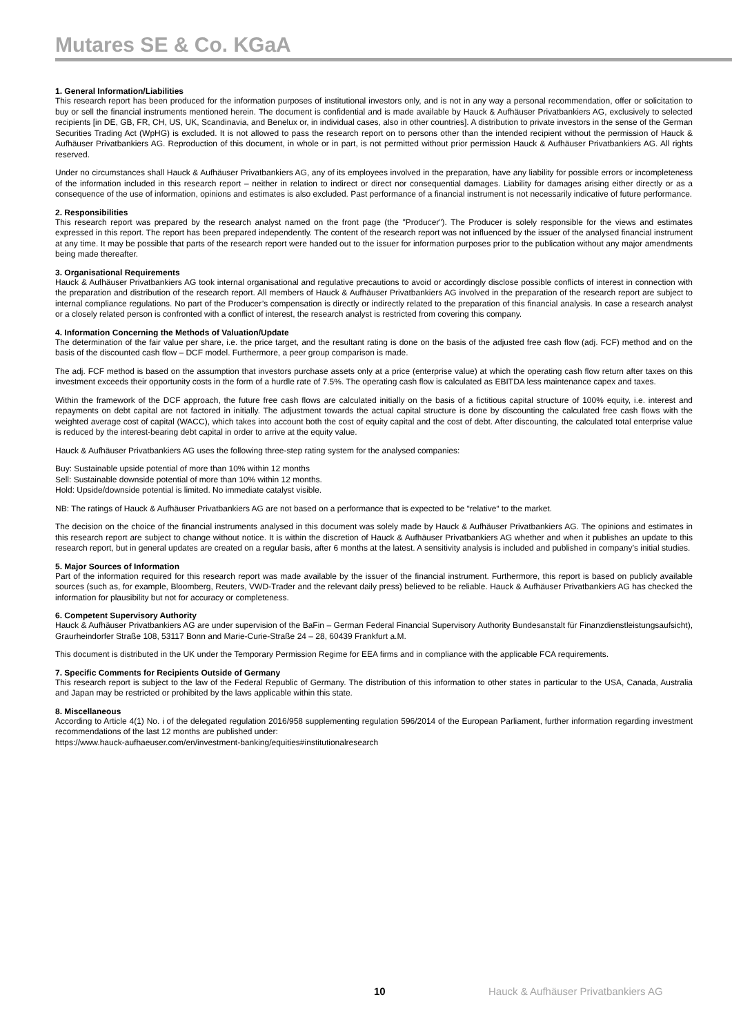Mutares SE & Co. KGaA
1. General Information/Liabilities
This research report has been produced for the information purposes of institutional investors only, and is not in any way a personal recommendation, offer or solicitation to buy or sell the financial instruments mentioned herein. The document is confidential and is made available by Hauck & Aufhäuser Privatbankiers AG, exclusively to selected recipients [in DE, GB, FR, CH, US, UK, Scandinavia, and Benelux or, in individual cases, also in other countries]. A distribution to private investors in the sense of the German Securities Trading Act (WpHG) is excluded. It is not allowed to pass the research report on to persons other than the intended recipient without the permission of Hauck & Aufhäuser Privatbankiers AG. Reproduction of this document, in whole or in part, is not permitted without prior permission Hauck & Aufhäuser Privatbankiers AG. All rights reserved.
Under no circumstances shall Hauck & Aufhäuser Privatbankiers AG, any of its employees involved in the preparation, have any liability for possible errors or incompleteness of the information included in this research report – neither in relation to indirect or direct nor consequential damages. Liability for damages arising either directly or as a consequence of the use of information, opinions and estimates is also excluded. Past performance of a financial instrument is not necessarily indicative of future performance.
2. Responsibilities
This research report was prepared by the research analyst named on the front page (the "Producer"). The Producer is solely responsible for the views and estimates expressed in this report. The report has been prepared independently. The content of the research report was not influenced by the issuer of the analysed financial instrument at any time. It may be possible that parts of the research report were handed out to the issuer for information purposes prior to the publication without any major amendments being made thereafter.
3. Organisational Requirements
Hauck & Aufhäuser Privatbankiers AG took internal organisational and regulative precautions to avoid or accordingly disclose possible conflicts of interest in connection with the preparation and distribution of the research report. All members of Hauck & Aufhäuser Privatbankiers AG involved in the preparation of the research report are subject to internal compliance regulations. No part of the Producer’s compensation is directly or indirectly related to the preparation of this financial analysis. In case a research analyst or a closely related person is confronted with a conflict of interest, the research analyst is restricted from covering this company.
4. Information Concerning the Methods of Valuation/Update
The determination of the fair value per share, i.e. the price target, and the resultant rating is done on the basis of the adjusted free cash flow (adj. FCF) method and on the basis of the discounted cash flow – DCF model. Furthermore, a peer group comparison is made.
The adj. FCF method is based on the assumption that investors purchase assets only at a price (enterprise value) at which the operating cash flow return after taxes on this investment exceeds their opportunity costs in the form of a hurdle rate of 7.5%. The operating cash flow is calculated as EBITDA less maintenance capex and taxes.
Within the framework of the DCF approach, the future free cash flows are calculated initially on the basis of a fictitious capital structure of 100% equity, i.e. interest and repayments on debt capital are not factored in initially. The adjustment towards the actual capital structure is done by discounting the calculated free cash flows with the weighted average cost of capital (WACC), which takes into account both the cost of equity capital and the cost of debt. After discounting, the calculated total enterprise value is reduced by the interest-bearing debt capital in order to arrive at the equity value.
Hauck & Aufhäuser Privatbankiers AG uses the following three-step rating system for the analysed companies:
Buy: Sustainable upside potential of more than 10% within 12 months
Sell: Sustainable downside potential of more than 10% within 12 months.
Hold: Upside/downside potential is limited. No immediate catalyst visible.
NB: The ratings of Hauck & Aufhäuser Privatbankiers AG are not based on a performance that is expected to be “relative“ to the market.
The decision on the choice of the financial instruments analysed in this document was solely made by Hauck & Aufhäuser Privatbankiers AG. The opinions and estimates in this research report are subject to change without notice. It is within the discretion of Hauck & Aufhäuser Privatbankiers AG whether and when it publishes an update to this research report, but in general updates are created on a regular basis, after 6 months at the latest. A sensitivity analysis is included and published in company’s initial studies.
5. Major Sources of Information
Part of the information required for this research report was made available by the issuer of the financial instrument. Furthermore, this report is based on publicly available sources (such as, for example, Bloomberg, Reuters, VWD-Trader and the relevant daily press) believed to be reliable. Hauck & Aufhäuser Privatbankiers AG has checked the information for plausibility but not for accuracy or completeness.
6. Competent Supervisory Authority
Hauck & Aufhäuser Privatbankiers AG are under supervision of the BaFin – German Federal Financial Supervisory Authority Bundesanstalt für Finanzdienstleistungsaufsicht), Graurheindorfer Straße 108, 53117 Bonn and Marie-Curie-Straße 24 – 28, 60439 Frankfurt a.M.
This document is distributed in the UK under the Temporary Permission Regime for EEA firms and in compliance with the applicable FCA requirements.
7. Specific Comments for Recipients Outside of Germany
This research report is subject to the law of the Federal Republic of Germany. The distribution of this information to other states in particular to the USA, Canada, Australia and Japan may be restricted or prohibited by the laws applicable within this state.
8. Miscellaneous
According to Article 4(1) No. i of the delegated regulation 2016/958 supplementing regulation 596/2014 of the European Parliament, further information regarding investment recommendations of the last 12 months are published under:
https://www.hauck-aufhaeuser.com/en/investment-banking/equities#institutionalresearch
10 Hauck & Aufhäuser Privatbankiers AG